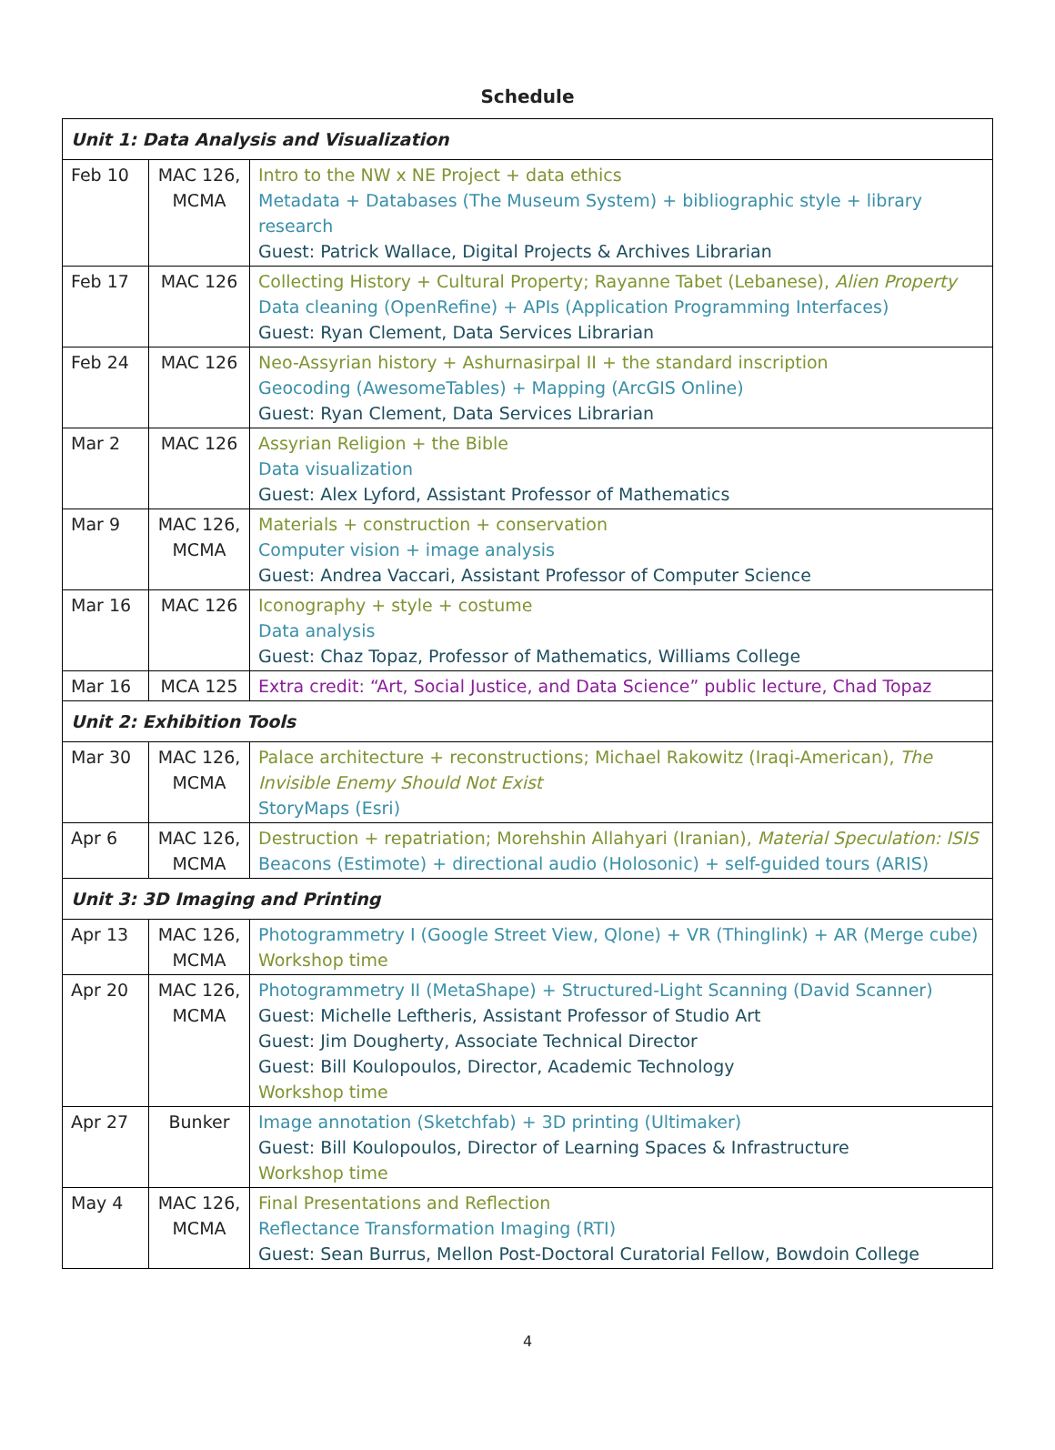Schedule
| Unit 1: Data Analysis and Visualization | | |
| Feb 10 | MAC 126, MCMA | Intro to the NW x NE Project + data ethics Metadata + Databases (The Museum System) + bibliographic style + library research Guest: Patrick Wallace, Digital Projects & Archives Librarian |
| Feb 17 | MAC 126 | Collecting History + Cultural Property; Rayanne Tabet (Lebanese), Alien Property Data cleaning (OpenRefine) + APIs (Application Programming Interfaces) Guest: Ryan Clement, Data Services Librarian |
| Feb 24 | MAC 126 | Neo-Assyrian history + Ashurnasirpal II + the standard inscription Geocoding (AwesomeTables) + Mapping (ArcGIS Online) Guest: Ryan Clement, Data Services Librarian |
| Mar 2 | MAC 126 | Assyrian Religion + the Bible Data visualization Guest: Alex Lyford, Assistant Professor of Mathematics |
| Mar 9 | MAC 126, MCMA | Materials + construction + conservation Computer vision + image analysis Guest: Andrea Vaccari, Assistant Professor of Computer Science |
| Mar 16 | MAC 126 | Iconography + style + costume Data analysis Guest: Chaz Topaz, Professor of Mathematics, Williams College |
| Mar 16 | MCA 125 | Extra credit: “Art, Social Justice, and Data Science” public lecture, Chad Topaz |
| Unit 2: Exhibition Tools | | |
| Mar 30 | MAC 126, MCMA | Palace architecture + reconstructions; Michael Rakowitz (Iraqi-American), The Invisible Enemy Should Not Exist StoryMaps (Esri) |
| Apr 6 | MAC 126, MCMA | Destruction + repatriation; Morehshin Allahyari (Iranian), Material Speculation: ISIS Beacons (Estimote) + directional audio (Holosonic) + self-guided tours (ARIS) |
| Unit 3: 3D Imaging and Printing | | |
| Apr 13 | MAC 126, MCMA | Photogrammetry I (Google Street View, Qlone) + VR (Thinglink) + AR (Merge cube) Workshop time |
| Apr 20 | MAC 126, MCMA | Photogrammetry II (MetaShape) + Structured-Light Scanning (David Scanner) Guest: Michelle Leftheris, Assistant Professor of Studio Art Guest: Jim Dougherty, Associate Technical Director Guest: Bill Koulopoulos, Director, Academic Technology Workshop time |
| Apr 27 | Bunker | Image annotation (Sketchfab) + 3D printing (Ultimaker) Guest: Bill Koulopoulos, Director of Learning Spaces & Infrastructure Workshop time |
| May 4 | MAC 126, MCMA | Final Presentations and Reflection Reflectance Transformation Imaging (RTI) Guest: Sean Burrus, Mellon Post-Doctoral Curatorial Fellow, Bowdoin College |
4